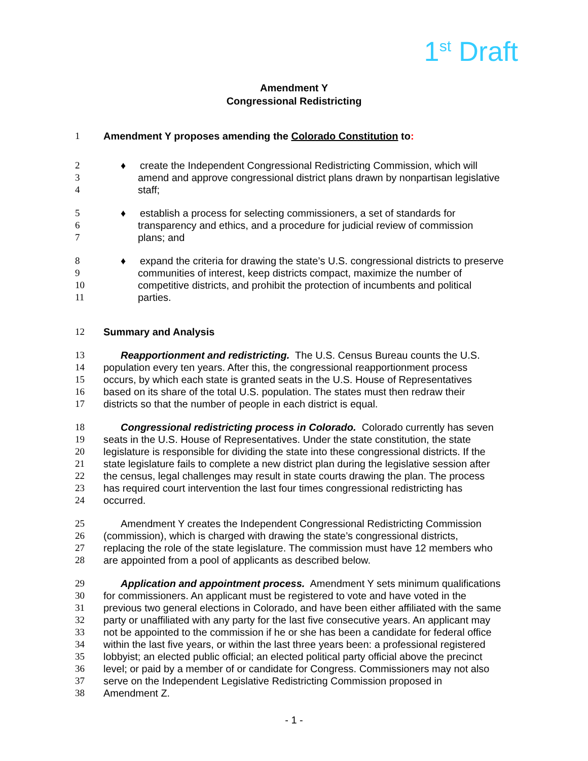1<sup>st</sup> Draft
Amendment Y
Congressional Redistricting
1 Amendment Y proposes amending the Colorado Constitution to:
2 ♦ create the Independent Congressional Redistricting Commission, which will
3 amend and approve congressional district plans drawn by nonpartisan legislative
4 staff;
5 ♦ establish a process for selecting commissioners, a set of standards for
6 transparency and ethics, and a procedure for judicial review of commission
7 plans; and
8 ♦ expand the criteria for drawing the state’s U.S. congressional districts to preserve
9 communities of interest, keep districts compact, maximize the number of
10 competitive districts, and prohibit the protection of incumbents and political
11 parties.
12 Summary and Analysis
13 Reapportionment and redistricting. The U.S. Census Bureau counts the U.S.
14 population every ten years. After this, the congressional reapportionment process
15 occurs, by which each state is granted seats in the U.S. House of Representatives
16 based on its share of the total U.S. population. The states must then redraw their
17 districts so that the number of people in each district is equal.
18 Congressional redistricting process in Colorado. Colorado currently has seven
19 seats in the U.S. House of Representatives. Under the state constitution, the state
20 legislature is responsible for dividing the state into these congressional districts. If the
21 state legislature fails to complete a new district plan during the legislative session after
22 the census, legal challenges may result in state courts drawing the plan. The process
23 has required court intervention the last four times congressional redistricting has
24 occurred.
25 Amendment Y creates the Independent Congressional Redistricting Commission
26 (commission), which is charged with drawing the state’s congressional districts,
27 replacing the role of the state legislature. The commission must have 12 members who
28 are appointed from a pool of applicants as described below.
29 Application and appointment process. Amendment Y sets minimum qualifications
30 for commissioners. An applicant must be registered to vote and have voted in the
31 previous two general elections in Colorado, and have been either affiliated with the same
32 party or unaffiliated with any party for the last five consecutive years. An applicant may
33 not be appointed to the commission if he or she has been a candidate for federal office
34 within the last five years, or within the last three years been: a professional registered
35 lobbyist; an elected public official; an elected political party official above the precinct
36 level; or paid by a member of or candidate for Congress. Commissioners may not also
37 serve on the Independent Legislative Redistricting Commission proposed in
38 Amendment Z.
- 1 -